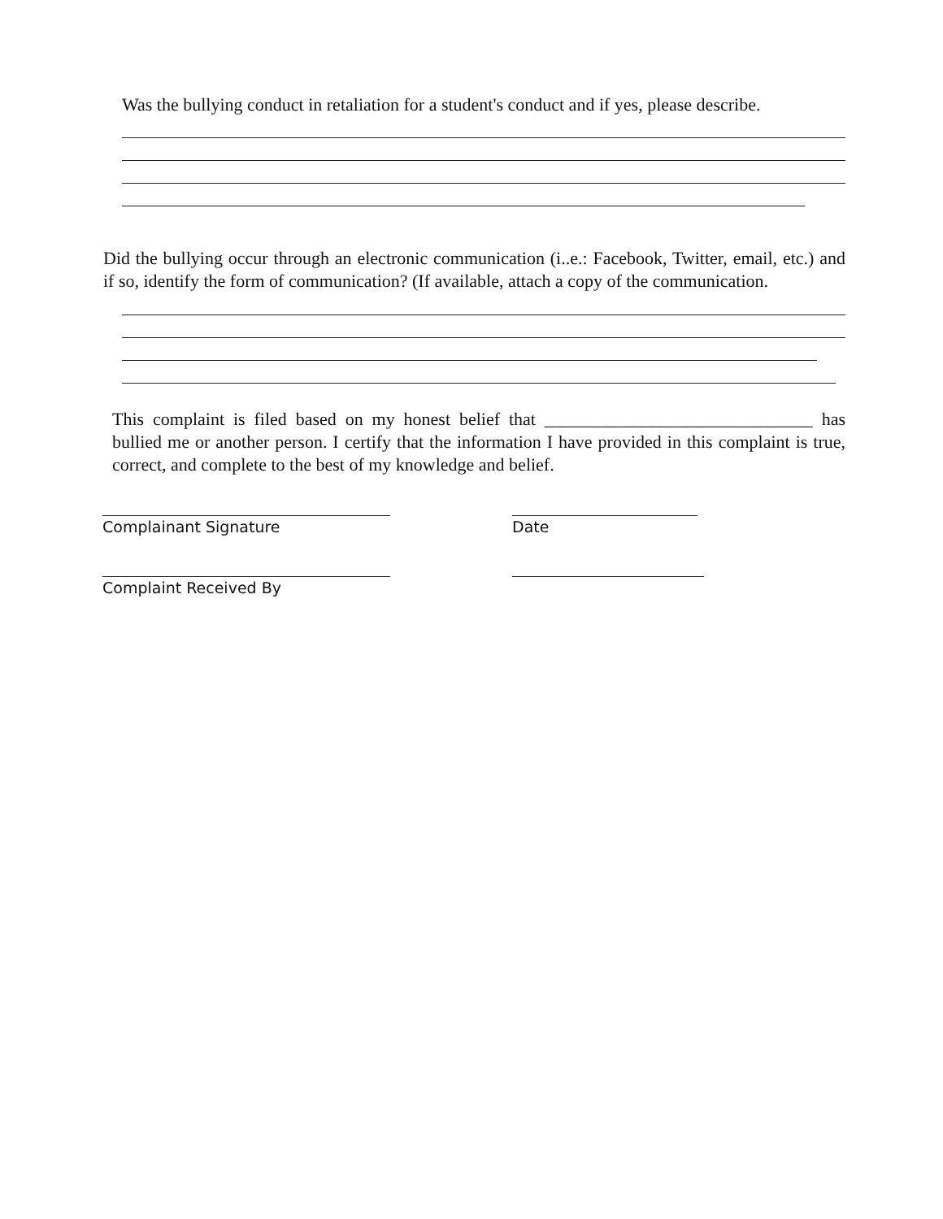Was the bullying conduct in retaliation for a student's conduct and if yes, please describe.
Did the bullying occur through an electronic communication (i..e.: Facebook, Twitter, email, etc.) and if so, identify the form of communication? (If available, attach a copy of the communication.
This complaint is filed based on my honest belief that ______________________________ has bullied me or another person. I certify that the information I have provided in this complaint is true, correct, and complete to the best of my knowledge and belief.
Complainant Signature Date
Complaint Received By